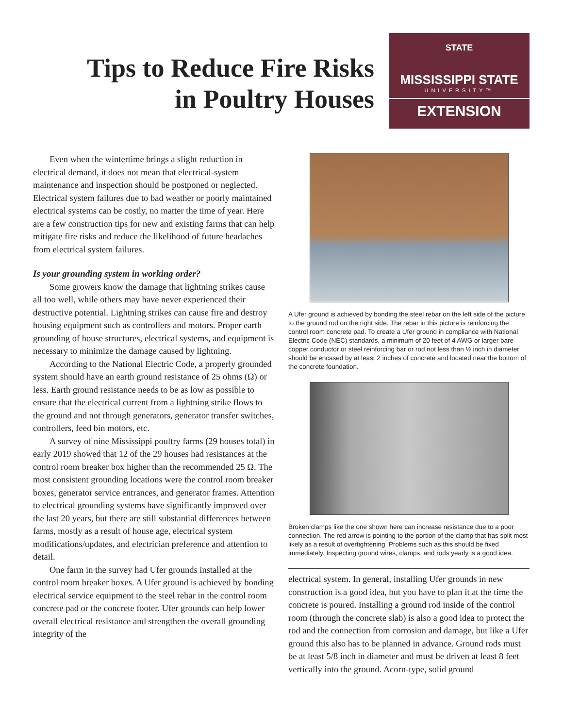Tips to Reduce Fire Risks
in Poultry Houses
STATE
MISSISSIPPI STATE
UNIVERSITY™
EXTENSION
Even when the wintertime brings a slight reduction in electrical demand, it does not mean that electrical-system maintenance and inspection should be postponed or neglected. Electrical system failures due to bad weather or poorly maintained electrical systems can be costly, no matter the time of year. Here are a few construction tips for new and existing farms that can help mitigate fire risks and reduce the likelihood of future headaches from electrical system failures.
Is your grounding system in working order?
Some growers know the damage that lightning strikes cause all too well, while others may have never experienced their destructive potential. Lightning strikes can cause fire and destroy housing equipment such as controllers and motors. Proper earth grounding of house structures, electrical systems, and equipment is necessary to minimize the damage caused by lightning.
According to the National Electric Code, a properly grounded system should have an earth ground resistance of 25 ohms (Ω) or less. Earth ground resistance needs to be as low as possible to ensure that the electrical current from a lightning strike flows to the ground and not through generators, generator transfer switches, controllers, feed bin motors, etc.
A survey of nine Mississippi poultry farms (29 houses total) in early 2019 showed that 12 of the 29 houses had resistances at the control room breaker box higher than the recommended 25 Ω. The most consistent grounding locations were the control room breaker boxes, generator service entrances, and generator frames. Attention to electrical grounding systems have significantly improved over the last 20 years, but there are still substantial differences between farms, mostly as a result of house age, electrical system modifications/updates, and electrician preference and attention to detail.
One farm in the survey had Ufer grounds installed at the control room breaker boxes. A Ufer ground is achieved by bonding electrical service equipment to the steel rebar in the control room concrete pad or the concrete footer. Ufer grounds can help lower overall electrical resistance and strengthen the overall grounding integrity of the
A Ufer ground is achieved by bonding the steel rebar on the left side of the picture to the ground rod on the right side. The rebar in this picture is reinforcing the control room concrete pad. To create a Ufer ground in compliance with National Electric Code (NEC) standards, a minimum of 20 feet of 4 AWG or larger bare copper conductor or steel reinforcing bar or rod not less than ½ inch in diameter should be encased by at least 2 inches of concrete and located near the bottom of the concrete foundation.
Broken clamps like the one shown here can increase resistance due to a poor connection. The red arrow is pointing to the portion of the clamp that has split most likely as a result of overtightening. Problems such as this should be fixed immediately. Inspecting ground wires, clamps, and rods yearly is a good idea.
electrical system. In general, installing Ufer grounds in new construction is a good idea, but you have to plan it at the time the concrete is poured. Installing a ground rod inside of the control room (through the concrete slab) is also a good idea to protect the rod and the connection from corrosion and damage, but like a Ufer ground this also has to be planned in advance. Ground rods must be at least 5/8 inch in diameter and must be driven at least 8 feet vertically into the ground. Acorn-type, solid ground